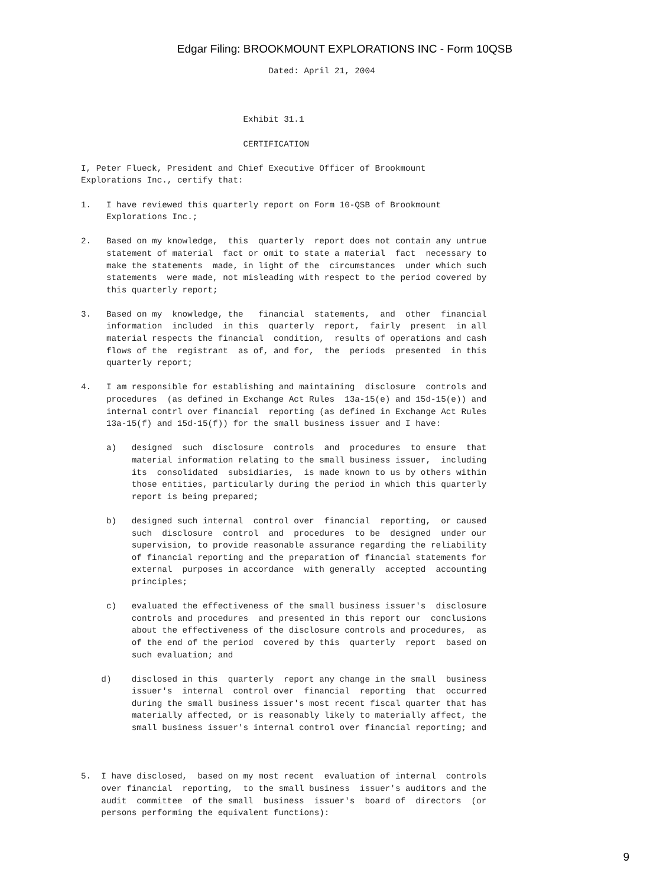Edgar Filing: BROOKMOUNT EXPLORATIONS INC - Form 10QSB
                                     Dated: April 21, 2004



                                Exhibit 31.1

                                CERTIFICATION

I, Peter Flueck, President and Chief Executive Officer of Brookmount
Explorations Inc., certify that:

1.   I have reviewed this quarterly report on Form 10-QSB of Brookmount
     Explorations Inc.;

2.   Based on my knowledge,  this  quarterly  report does not contain any untrue
     statement of material  fact or omit to state a material  fact  necessary to
     make the statements  made, in light of the  circumstances  under which such
     statements  were made, not misleading with respect to the period covered by
     this quarterly report;

3.   Based on my  knowledge, the   financial  statements,  and  other  financial
     information  included  in this  quarterly  report,  fairly  present  in all
     material respects the financial  condition,  results of operations and cash
     flows of the  registrant  as of, and for,  the  periods  presented  in this
     quarterly report;

4.   I am responsible for establishing and maintaining  disclosure  controls and
     procedures  (as defined in Exchange Act Rules  13a-15(e) and 15d-15(e)) and
     internal contrl over financial  reporting (as defined in Exchange Act Rules
     13a-15(f) and 15d-15(f)) for the small business issuer and I have:

     a)   designed  such  disclosure  controls  and  procedures  to ensure  that
          material information relating to the small business issuer,  including
          its  consolidated  subsidiaries,  is made known to us by others within
          those entities, particularly during the period in which this quarterly
          report is being prepared;

     b)   designed such internal  control over  financial  reporting,  or caused
          such  disclosure  control  and  procedures  to be  designed  under our
          supervision, to provide reasonable assurance regarding the reliability
          of financial reporting and the preparation of financial statements for
          external  purposes in accordance  with generally  accepted  accounting
          principles;

     c)   evaluated the effectiveness of the small business issuer's  disclosure
          controls and procedures  and presented in this report our  conclusions
          about the effectiveness of the disclosure controls and procedures,  as
          of the end of the period  covered by this  quarterly  report  based on
          such evaluation; and

    d)    disclosed in this  quarterly  report any change in the small  business
          issuer's  internal  control over  financial  reporting  that  occurred
          during the small business issuer's most recent fiscal quarter that has
          materially affected, or is reasonably likely to materially affect, the
          small business issuer's internal control over financial reporting; and



5.  I have disclosed,  based on my most recent  evaluation of internal  controls
    over financial  reporting,  to the small business  issuer's auditors and the
    audit  committee  of the small  business  issuer's  board of  directors  (or
    persons performing the equivalent functions):
9